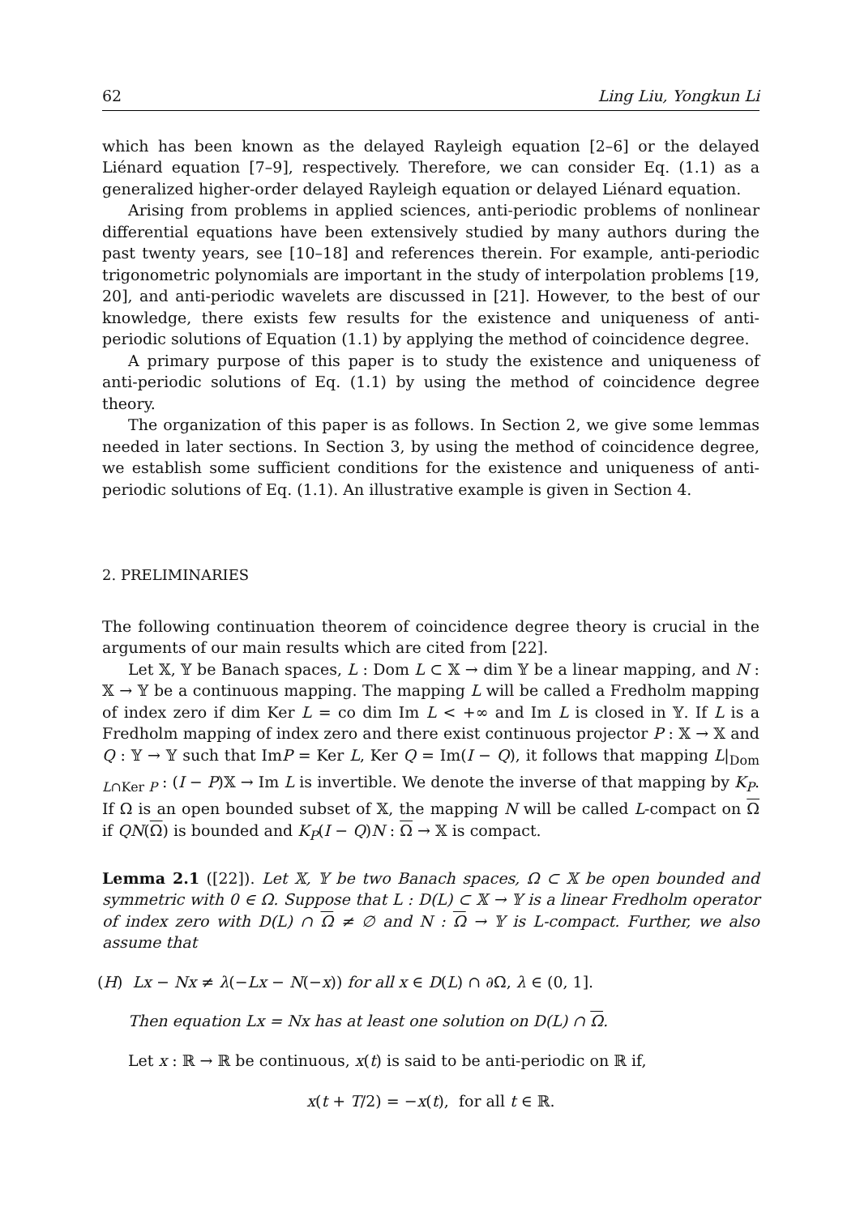62 Ling Liu, Yongkun Li
which has been known as the delayed Rayleigh equation [2–6] or the delayed Liénard equation [7–9], respectively. Therefore, we can consider Eq. (1.1) as a generalized higher-order delayed Rayleigh equation or delayed Liénard equation.
Arising from problems in applied sciences, anti-periodic problems of nonlinear differential equations have been extensively studied by many authors during the past twenty years, see [10–18] and references therein. For example, anti-periodic trigonometric polynomials are important in the study of interpolation problems [19, 20], and anti-periodic wavelets are discussed in [21]. However, to the best of our knowledge, there exists few results for the existence and uniqueness of anti-periodic solutions of Equation (1.1) by applying the method of coincidence degree.
A primary purpose of this paper is to study the existence and uniqueness of anti-periodic solutions of Eq. (1.1) by using the method of coincidence degree theory.
The organization of this paper is as follows. In Section 2, we give some lemmas needed in later sections. In Section 3, by using the method of coincidence degree, we establish some sufficient conditions for the existence and uniqueness of anti-periodic solutions of Eq. (1.1). An illustrative example is given in Section 4.
2. PRELIMINARIES
The following continuation theorem of coincidence degree theory is crucial in the arguments of our main results which are cited from [22].
Let 𝕏, 𝕐 be Banach spaces, L : Dom L ⊂ 𝕏 → dim 𝕐 be a linear mapping, and N : 𝕏 → 𝕐 be a continuous mapping. The mapping L will be called a Fredholm mapping of index zero if dim Ker L = co dim Im L < +∞ and Im L is closed in 𝕐. If L is a Fredholm mapping of index zero and there exist continuous projector P : 𝕏 → 𝕏 and Q : 𝕐 → 𝕐 such that ImP = Ker L, Ker Q = Im(I − Q), it follows that mapping L|<sub>Dom L∩Ker P</sub> : (I − P)𝕏 → Im L is invertible. We denote the inverse of that mapping by K<sub>P</sub>. If Ω is an open bounded subset of 𝕏, the mapping N will be called L-compact on Ω if QN(Ω) is bounded and K<sub>P</sub>(I − Q)N : Ω → 𝕏 is compact.
Lemma 2.1 ([22]). Let 𝕏, 𝕐 be two Banach spaces, Ω ⊂ 𝕏 be open bounded and symmetric with 0 ∈ Ω. Suppose that L : D(L) ⊂ 𝕏 → 𝕐 is a linear Fredholm operator of index zero with D(L) ∩ Ω ≠ ∅ and N : Ω → 𝕐 is L-compact. Further, we also assume that
(H) Lx − Nx ≠ λ(−Lx − N(−x)) for all x ∈ D(L) ∩ ∂Ω, λ ∈ (0, 1].
Then equation Lx = Nx has at least one solution on D(L) ∩ Ω.
Let x : ℝ → ℝ be continuous, x(t) is said to be anti-periodic on ℝ if,
x(t + T/2) = −x(t), for all t ∈ ℝ.